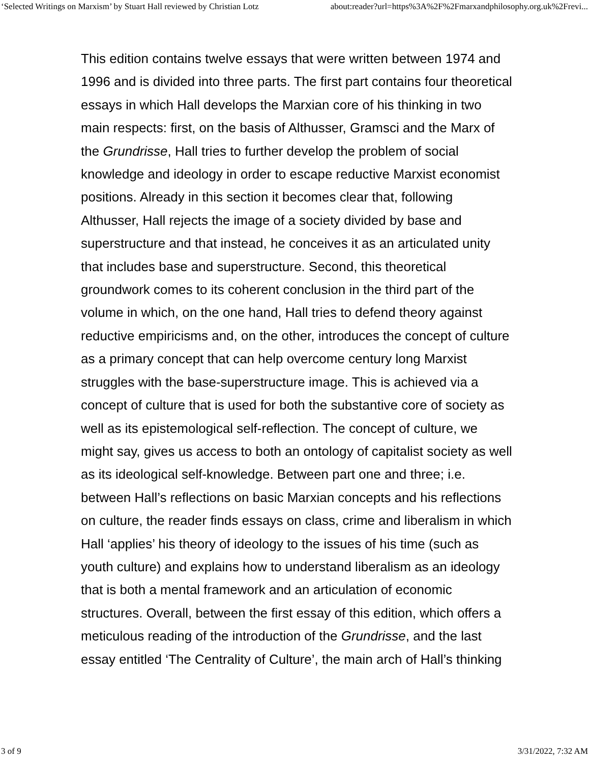‘Selected Writings on Marxism’ by Stuart Hall reviewed by Christian Lotz about:reader?url=https%3A%2F%2Fmarxandphilosophy.org.uk%2Frevi...
This edition contains twelve essays that were written between 1974 and 1996 and is divided into three parts. The first part contains four theoretical essays in which Hall develops the Marxian core of his thinking in two main respects: first, on the basis of Althusser, Gramsci and the Marx of the Grundrisse, Hall tries to further develop the problem of social knowledge and ideology in order to escape reductive Marxist economist positions. Already in this section it becomes clear that, following Althusser, Hall rejects the image of a society divided by base and superstructure and that instead, he conceives it as an articulated unity that includes base and superstructure. Second, this theoretical groundwork comes to its coherent conclusion in the third part of the volume in which, on the one hand, Hall tries to defend theory against reductive empiricisms and, on the other, introduces the concept of culture as a primary concept that can help overcome century long Marxist struggles with the base-superstructure image. This is achieved via a concept of culture that is used for both the substantive core of society as well as its epistemological self-reflection. The concept of culture, we might say, gives us access to both an ontology of capitalist society as well as its ideological self-knowledge. Between part one and three; i.e. between Hall’s reflections on basic Marxian concepts and his reflections on culture, the reader finds essays on class, crime and liberalism in which Hall ‘applies’ his theory of ideology to the issues of his time (such as youth culture) and explains how to understand liberalism as an ideology that is both a mental framework and an articulation of economic structures. Overall, between the first essay of this edition, which offers a meticulous reading of the introduction of the Grundrisse, and the last essay entitled ‘The Centrality of Culture’, the main arch of Hall’s thinking
3 of 9 3/31/2022, 7:32 AM